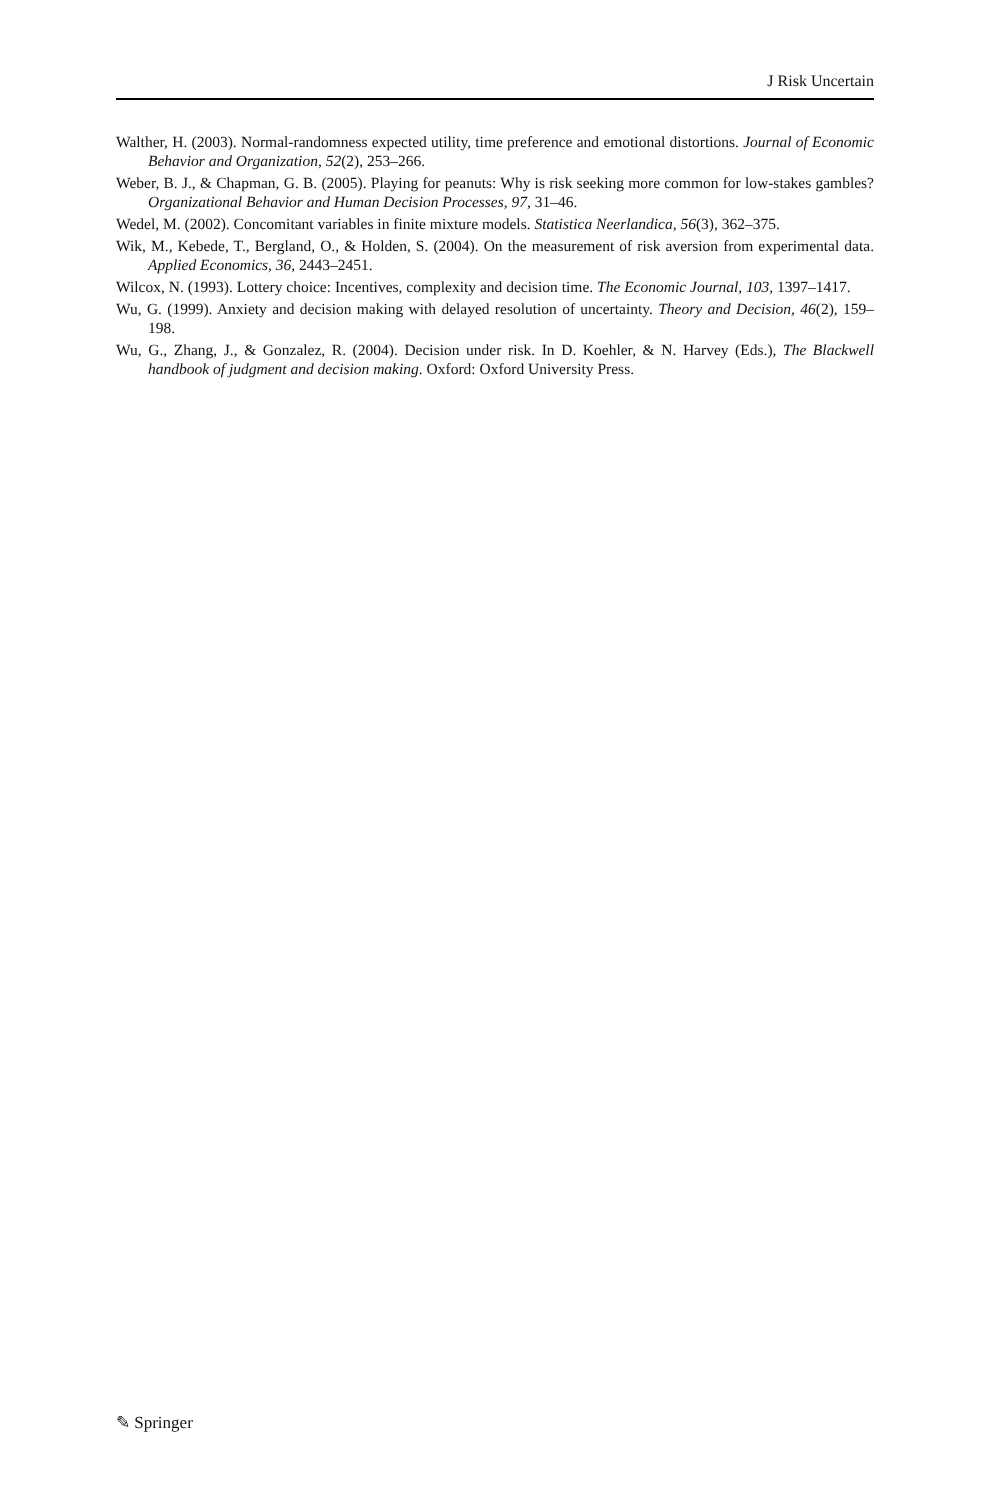J Risk Uncertain
Walther, H. (2003). Normal-randomness expected utility, time preference and emotional distortions. Journal of Economic Behavior and Organization, 52(2), 253–266.
Weber, B. J., & Chapman, G. B. (2005). Playing for peanuts: Why is risk seeking more common for low-stakes gambles? Organizational Behavior and Human Decision Processes, 97, 31–46.
Wedel, M. (2002). Concomitant variables in finite mixture models. Statistica Neerlandica, 56(3), 362–375.
Wik, M., Kebede, T., Bergland, O., & Holden, S. (2004). On the measurement of risk aversion from experimental data. Applied Economics, 36, 2443–2451.
Wilcox, N. (1993). Lottery choice: Incentives, complexity and decision time. The Economic Journal, 103, 1397–1417.
Wu, G. (1999). Anxiety and decision making with delayed resolution of uncertainty. Theory and Decision, 46(2), 159–198.
Wu, G., Zhang, J., & Gonzalez, R. (2004). Decision under risk. In D. Koehler, & N. Harvey (Eds.), The Blackwell handbook of judgment and decision making. Oxford: Oxford University Press.
✎ Springer